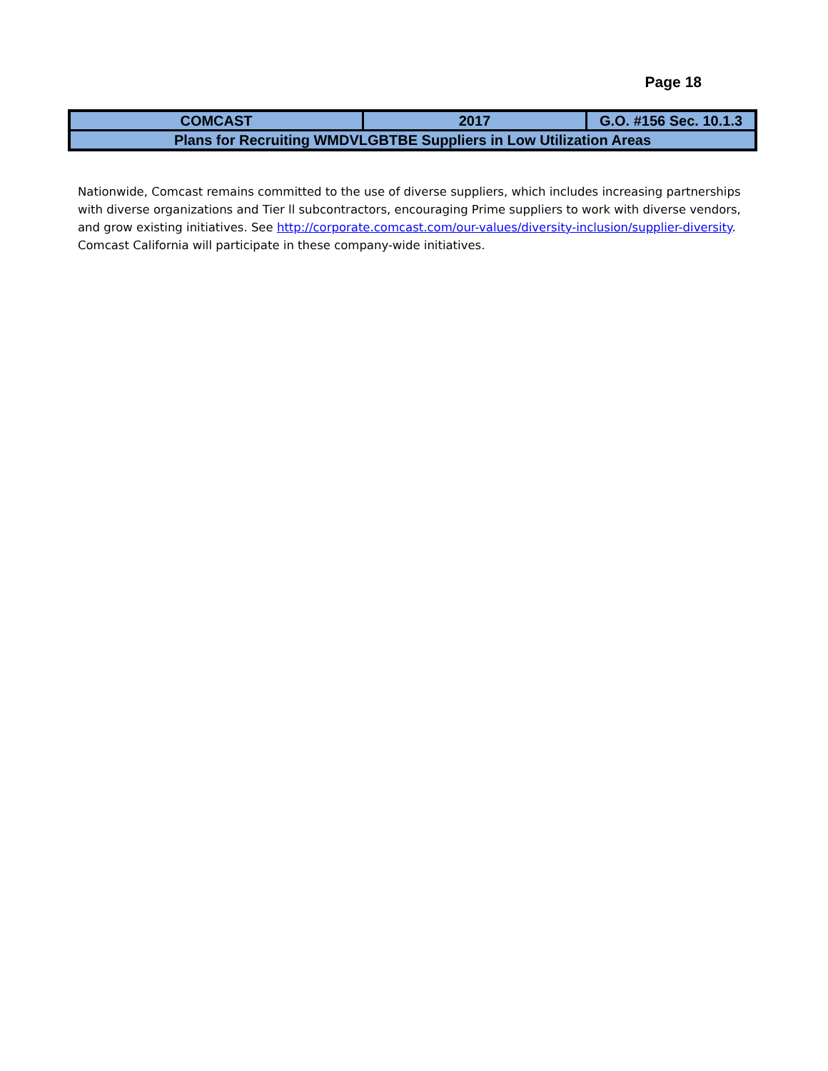Page 18
| COMCAST | 2017 | G.O. #156 Sec. 10.1.3 |
| Plans for Recruiting WMDVLGBTBE Suppliers in Low Utilization Areas | | |
Nationwide, Comcast remains committed to the use of diverse suppliers, which includes increasing partnerships with diverse organizations and Tier ll subcontractors, encouraging Prime suppliers to work with diverse vendors, and grow existing initiatives. See http://corporate.comcast.com/our-values/diversity-inclusion/supplier-diversity. Comcast California will participate in these company-wide initiatives.